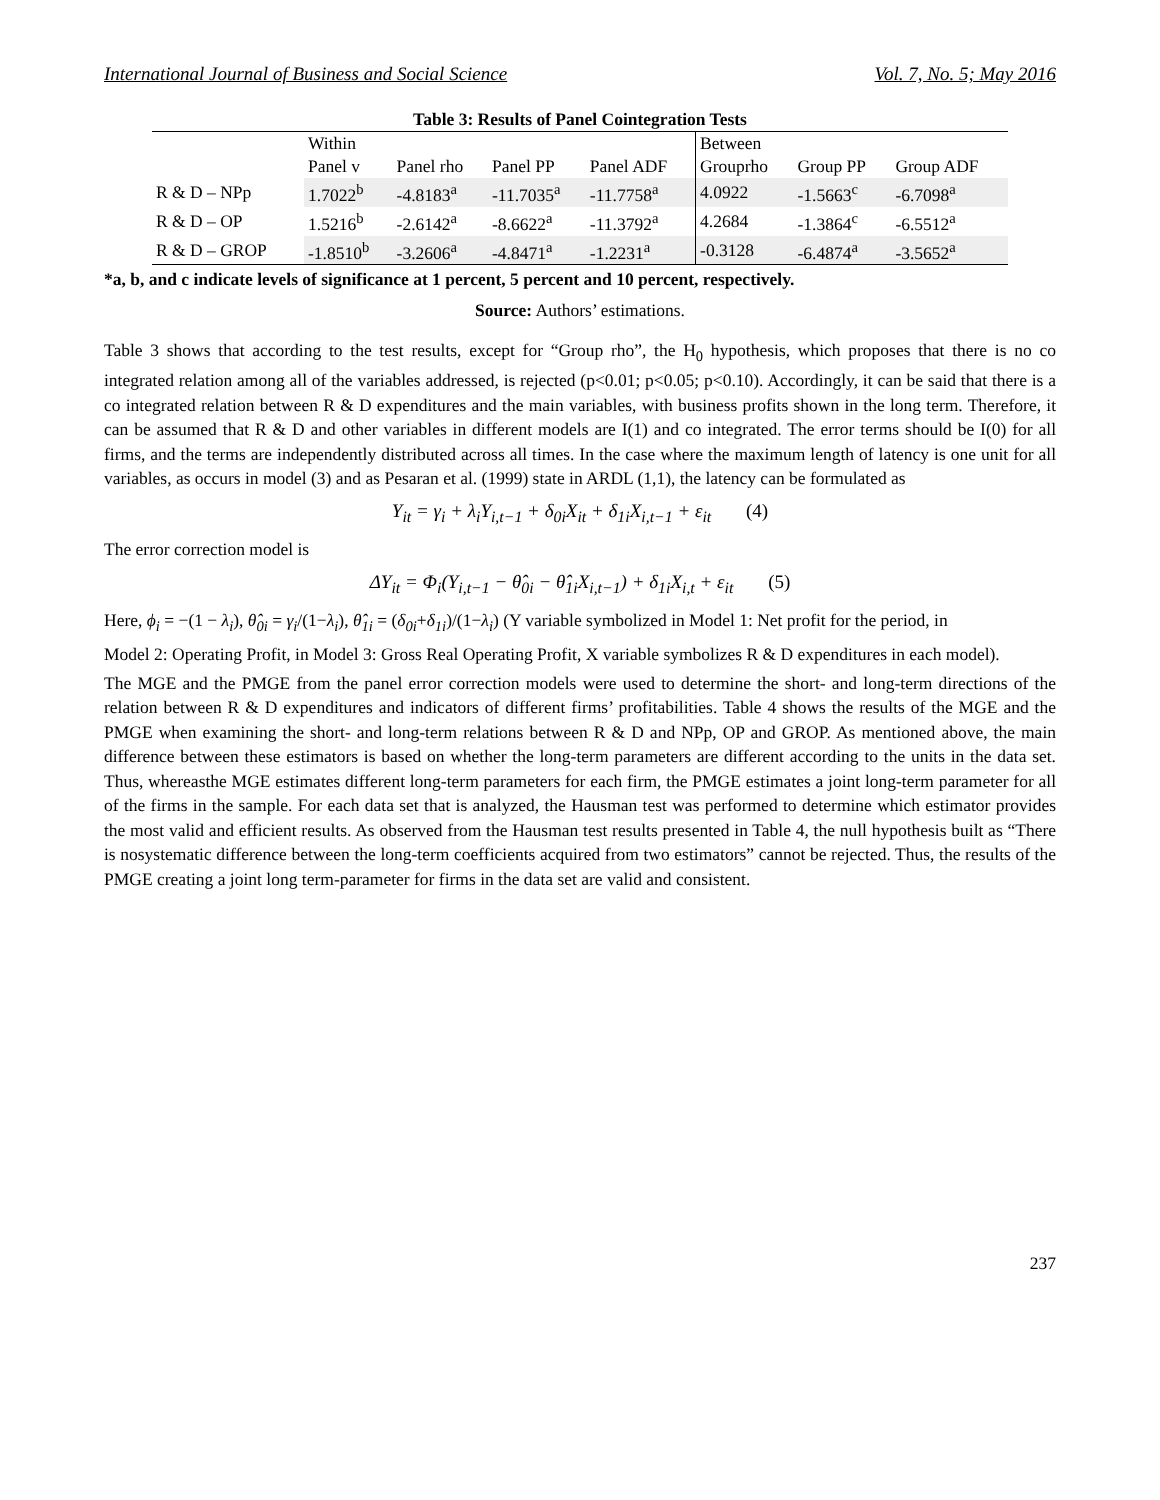International Journal of Business and Social Science Vol. 7, No. 5; May 2016
Table 3: Results of Panel Cointegration Tests
| | Within | | | | Between | | |
| | Panel v | Panel rho | Panel PP | Panel ADF | Grouprho | Group PP | Group ADF |
| R & D – NPp | 1.7022<sup>b</sup> | -4.8183<sup>a</sup> | -11.7035<sup>a</sup> | -11.7758<sup>a</sup> | 4.0922 | -1.5663<sup>c</sup> | -6.7098<sup>a</sup> |
| R & D – OP | 1.5216<sup>b</sup> | -2.6142<sup>a</sup> | -8.6622<sup>a</sup> | -11.3792<sup>a</sup> | 4.2684 | -1.3864<sup>c</sup> | -6.5512<sup>a</sup> |
| R & D – GROP | -1.8510<sup>b</sup> | -3.2606<sup>a</sup> | -4.8471<sup>a</sup> | -1.2231<sup>a</sup> | -0.3128 | -6.4874<sup>a</sup> | -3.5652<sup>a</sup> |
*a, b, and c indicate levels of significance at 1 percent, 5 percent and 10 percent, respectively.
Source: Authors’ estimations.
Table 3 shows that according to the test results, except for “Group rho”, the H<sub>0</sub> hypothesis, which proposes that there is no co integrated relation among all of the variables addressed, is rejected (p<0.01; p<0.05; p<0.10). Accordingly, it can be said that there is a co integrated relation between R & D expenditures and the main variables, with business profits shown in the long term. Therefore, it can be assumed that R & D and other variables in different models are I(1) and co integrated. The error terms should be I(0) for all firms, and the terms are independently distributed across all times. In the case where the maximum length of latency is one unit for all variables, as occurs in model (3) and as Pesaran et al. (1999) state in ARDL (1,1), the latency can be formulated as
Y<sub>it</sub> = γ<sub>i</sub> + λ<sub>i</sub>Y<sub>i,t−1</sub> + δ<sub>0i</sub>X<sub>it</sub> + δ<sub>1i</sub>X<sub>i,t−1</sub> + ε<sub>it</sub> (4)
The error correction model is
ΔY<sub>it</sub> = Φ<sub>i</sub>(Y<sub>i,t−1</sub> − θ̂<sub>0i</sub> − θ̂<sub>1i</sub>X<sub>i,t−1</sub>) + δ<sub>1i</sub>X<sub>i,t</sub> + ε<sub>it</sub> (5)
Here, ϕ<sub>i</sub> = −(1 − λ<sub>i</sub>), θ̂<sub>0i</sub> = γ<sub>i</sub>/(1−λ<sub>i</sub>), θ̂<sub>1i</sub> = (δ<sub>0i</sub>+δ<sub>1i</sub>)/(1−λ<sub>i</sub>) (Y variable symbolized in Model 1: Net profit for the period, in
Model 2: Operating Profit, in Model 3: Gross Real Operating Profit, X variable symbolizes R & D expenditures in each model).
The MGE and the PMGE from the panel error correction models were used to determine the short- and long-term directions of the relation between R & D expenditures and indicators of different firms’ profitabilities. Table 4 shows the results of the MGE and the PMGE when examining the short- and long-term relations between R & D and NPp, OP and GROP. As mentioned above, the main difference between these estimators is based on whether the long-term parameters are different according to the units in the data set. Thus, whereasthe MGE estimates different long-term parameters for each firm, the PMGE estimates a joint long-term parameter for all of the firms in the sample. For each data set that is analyzed, the Hausman test was performed to determine which estimator provides the most valid and efficient results. As observed from the Hausman test results presented in Table 4, the null hypothesis built as “There is nosystematic difference between the long-term coefficients acquired from two estimators” cannot be rejected. Thus, the results of the PMGE creating a joint long term-parameter for firms in the data set are valid and consistent.
237